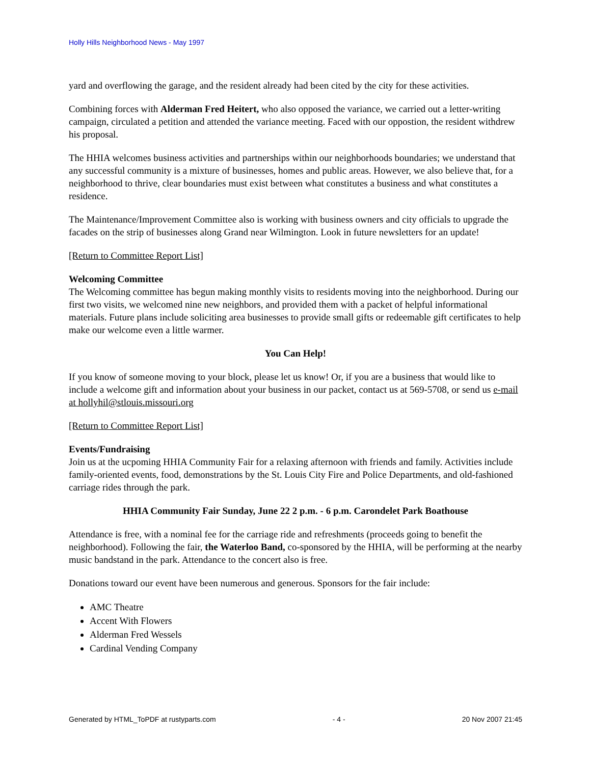Holly Hills Neighborhood News - May 1997
yard and overflowing the garage, and the resident already had been cited by the city for these activities.
Combining forces with Alderman Fred Heitert, who also opposed the variance, we carried out a letter-writing campaign, circulated a petition and attended the variance meeting. Faced with our oppostion, the resident withdrew his proposal.
The HHIA welcomes business activities and partnerships within our neighborhoods boundaries; we understand that any successful community is a mixture of businesses, homes and public areas. However, we also believe that, for a neighborhood to thrive, clear boundaries must exist between what constitutes a business and what constitutes a residence.
The Maintenance/Improvement Committee also is working with business owners and city officials to upgrade the facades on the strip of businesses along Grand near Wilmington. Look in future newsletters for an update!
[Return to Committee Report List]
Welcoming Committee
The Welcoming committee has begun making monthly visits to residents moving into the neighborhood. During our first two visits, we welcomed nine new neighbors, and provided them with a packet of helpful informational materials. Future plans include soliciting area businesses to provide small gifts or redeemable gift certificates to help make our welcome even a little warmer.
You Can Help!
If you know of someone moving to your block, please let us know! Or, if you are a business that would like to include a welcome gift and information about your business in our packet, contact us at 569-5708, or send us e-mail at hollyhil@stlouis.missouri.org
[Return to Committee Report List]
Events/Fundraising
Join us at the ucpoming HHIA Community Fair for a relaxing afternoon with friends and family. Activities include family-oriented events, food, demonstrations by the St. Louis City Fire and Police Departments, and old-fashioned carriage rides through the park.
HHIA Community Fair Sunday, June 22 2 p.m. - 6 p.m. Carondelet Park Boathouse
Attendance is free, with a nominal fee for the carriage ride and refreshments (proceeds going to benefit the neighborhood). Following the fair, the Waterloo Band, co-sponsored by the HHIA, will be performing at the nearby music bandstand in the park. Attendance to the concert also is free.
Donations toward our event have been numerous and generous. Sponsors for the fair include:
AMC Theatre
Accent With Flowers
Alderman Fred Wessels
Cardinal Vending Company
Generated by HTML_ToPDF at rustyparts.com - 4 - 20 Nov 2007 21:45